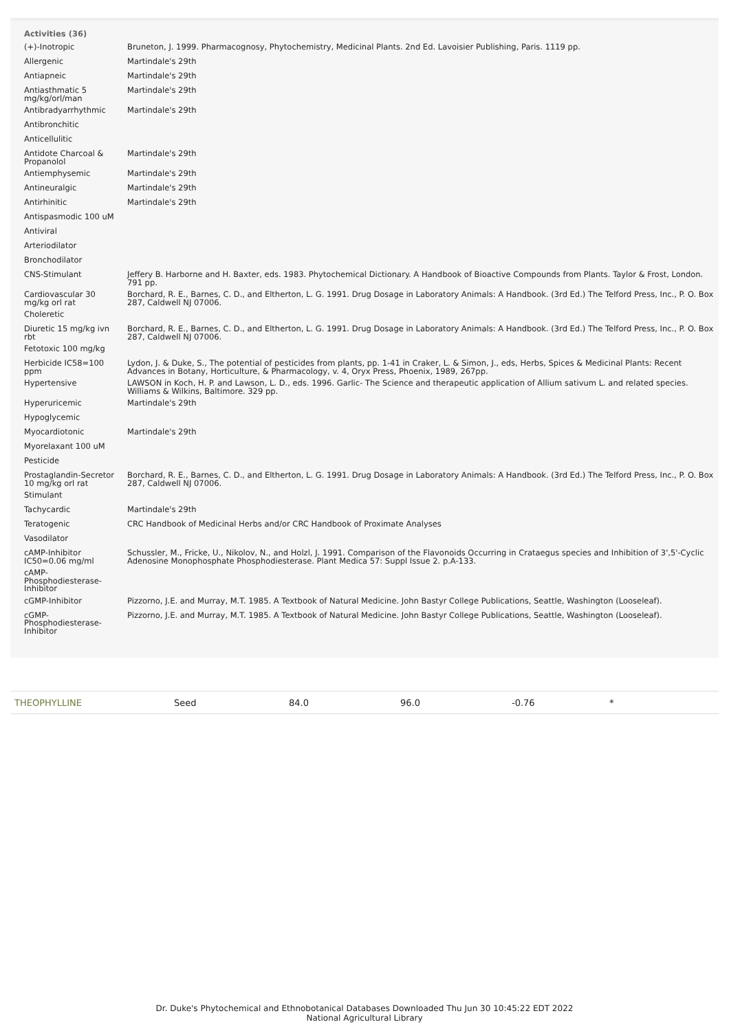Activities (36)
| (+)-Inotropic | Bruneton, J. 1999. Pharmacognosy, Phytochemistry, Medicinal Plants. 2nd Ed. Lavoisier Publishing, Paris. 1119 pp. |
| Allergenic | Martindale's 29th |
| Antiapneic | Martindale's 29th |
| Antiasthmatic 5 mg/kg/orl/man | Martindale's 29th |
| Antibradyarrhythmic | Martindale's 29th |
| Antibronchitic | |
| Anticellulitic | |
| Antidote Charcoal & Propanolol | Martindale's 29th |
| Antiemphysemic | Martindale's 29th |
| Antineuralgic | Martindale's 29th |
| Antirhinitic | Martindale's 29th |
| Antispasmodic 100 uM | |
| Antiviral | |
| Arteriodilator | |
| Bronchodilator | |
| CNS-Stimulant | Jeffery B. Harborne and H. Baxter, eds. 1983. Phytochemical Dictionary. A Handbook of Bioactive Compounds from Plants. Taylor & Frost, London. 791 pp. |
| Cardiovascular 30 mg/kg orl rat | Borchard, R. E., Barnes, C. D., and Eltherton, L. G. 1991. Drug Dosage in Laboratory Animals: A Handbook. (3rd Ed.) The Telford Press, Inc., P. O. Box 287, Caldwell NJ 07006. |
| Choleretic | |
| Diuretic 15 mg/kg ivn rbt | Borchard, R. E., Barnes, C. D., and Eltherton, L. G. 1991. Drug Dosage in Laboratory Animals: A Handbook. (3rd Ed.) The Telford Press, Inc., P. O. Box 287, Caldwell NJ 07006. |
| Fetotoxic 100 mg/kg | |
| Herbicide IC58=100 ppm | Lydon, J. & Duke, S., The potential of pesticides from plants, pp. 1-41 in Craker, L. & Simon, J., eds, Herbs, Spices & Medicinal Plants: Recent Advances in Botany, Horticulture, & Pharmacology, v. 4, Oryx Press, Phoenix, 1989, 267pp. |
| Hypertensive | LAWSON in Koch, H. P. and Lawson, L. D., eds. 1996. Garlic- The Science and therapeutic application of Allium sativum L. and related species. Williams & Wilkins, Baltimore. 329 pp. |
| Hyperuricemic | Martindale's 29th |
| Hypoglycemic | |
| Myocardiotonic | Martindale's 29th |
| Myorelaxant 100 uM | |
| Pesticide | |
| Prostaglandin-Secretor 10 mg/kg orl rat | Borchard, R. E., Barnes, C. D., and Eltherton, L. G. 1991. Drug Dosage in Laboratory Animals: A Handbook. (3rd Ed.) The Telford Press, Inc., P. O. Box 287, Caldwell NJ 07006. |
| Stimulant | |
| Tachycardic | Martindale's 29th |
| Teratogenic | CRC Handbook of Medicinal Herbs and/or CRC Handbook of Proximate Analyses |
| Vasodilator | |
| cAMP-Inhibitor IC50=0.06 mg/ml | Schussler, M., Fricke, U., Nikolov, N., and Holzl, J. 1991. Comparison of the Flavonoids Occurring in Crataegus species and Inhibition of 3',5'-Cyclic Adenosine Monophosphate Phosphodiesterase. Plant Medica 57: Suppl Issue 2. p.A-133. |
| cAMP-Phosphodiesterase-Inhibitor | |
| cGMP-Inhibitor | Pizzorno, J.E. and Murray, M.T. 1985. A Textbook of Natural Medicine. John Bastyr College Publications, Seattle, Washington (Looseleaf). |
| cGMP-Phosphodiesterase-Inhibitor | Pizzorno, J.E. and Murray, M.T. 1985. A Textbook of Natural Medicine. John Bastyr College Publications, Seattle, Washington (Looseleaf). |
| THEOPHYLLINE | Seed | 84.0 | 96.0 | -0.76 | * |
Dr. Duke's Phytochemical and Ethnobotanical Databases Downloaded Thu Jun 30 10:45:22 EDT 2022
National Agricultural Library